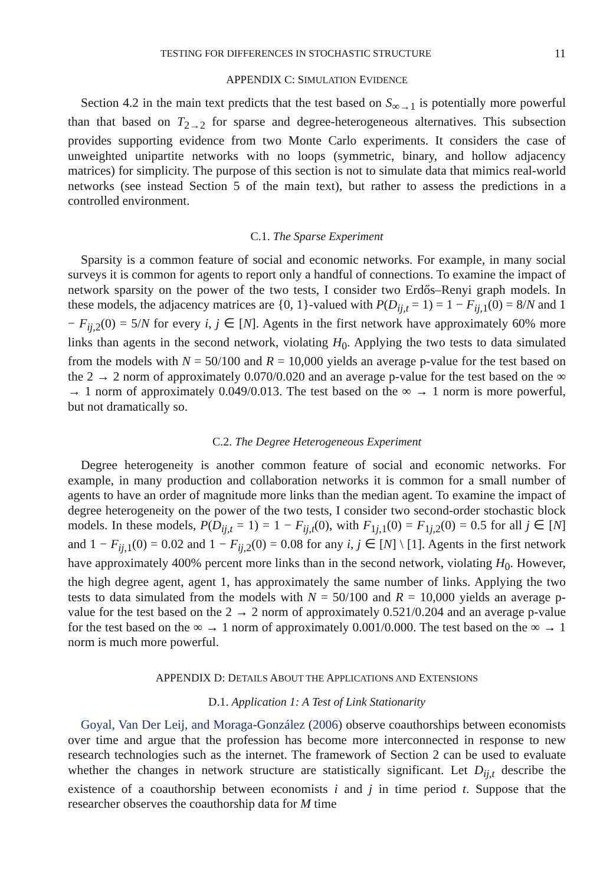TESTING FOR DIFFERENCES IN STOCHASTIC STRUCTURE 11
APPENDIX C: SIMULATION EVIDENCE
Section 4.2 in the main text predicts that the test based on S<sub>∞→1</sub> is potentially more powerful than that based on T<sub>2→2</sub> for sparse and degree-heterogeneous alternatives. This subsection provides supporting evidence from two Monte Carlo experiments. It considers the case of unweighted unipartite networks with no loops (symmetric, binary, and hollow adjacency matrices) for simplicity. The purpose of this section is not to simulate data that mimics real-world networks (see instead Section 5 of the main text), but rather to assess the predictions in a controlled environment.
C.1. The Sparse Experiment
Sparsity is a common feature of social and economic networks. For example, in many social surveys it is common for agents to report only a handful of connections. To examine the impact of network sparsity on the power of the two tests, I consider two Erdős–Renyi graph models. In these models, the adjacency matrices are {0, 1}-valued with P(D<sub>ij,t</sub> = 1) = 1 − F<sub>ij,1</sub>(0) = 8/N and 1 − F<sub>ij,2</sub>(0) = 5/N for every i, j ∈ [N]. Agents in the first network have approximately 60% more links than agents in the second network, violating H<sub>0</sub>. Applying the two tests to data simulated from the models with N = 50/100 and R = 10,000 yields an average p-value for the test based on the 2 → 2 norm of approximately 0.070/0.020 and an average p-value for the test based on the ∞ → 1 norm of approximately 0.049/0.013. The test based on the ∞ → 1 norm is more powerful, but not dramatically so.
C.2. The Degree Heterogeneous Experiment
Degree heterogeneity is another common feature of social and economic networks. For example, in many production and collaboration networks it is common for a small number of agents to have an order of magnitude more links than the median agent. To examine the impact of degree heterogeneity on the power of the two tests, I consider two second-order stochastic block models. In these models, P(D<sub>ij,t</sub> = 1) = 1 − F<sub>ij,t</sub>(0), with F<sub>1j,1</sub>(0) = F<sub>1j,2</sub>(0) = 0.5 for all j ∈ [N] and 1 − F<sub>ij,1</sub>(0) = 0.02 and 1 − F<sub>ij,2</sub>(0) = 0.08 for any i, j ∈ [N] \ [1]. Agents in the first network have approximately 400% percent more links than in the second network, violating H<sub>0</sub>. However, the high degree agent, agent 1, has approximately the same number of links. Applying the two tests to data simulated from the models with N = 50/100 and R = 10,000 yields an average p-value for the test based on the 2 → 2 norm of approximately 0.521/0.204 and an average p-value for the test based on the ∞ → 1 norm of approximately 0.001/0.000. The test based on the ∞ → 1 norm is much more powerful.
APPENDIX D: DETAILS ABOUT THE APPLICATIONS AND EXTENSIONS
D.1. Application 1: A Test of Link Stationarity
Goyal, Van Der Leij, and Moraga-González (2006) observe coauthorships between economists over time and argue that the profession has become more interconnected in response to new research technologies such as the internet. The framework of Section 2 can be used to evaluate whether the changes in network structure are statistically significant. Let D<sub>ij,t</sub> describe the existence of a coauthorship between economists i and j in time period t. Suppose that the researcher observes the coauthorship data for M time